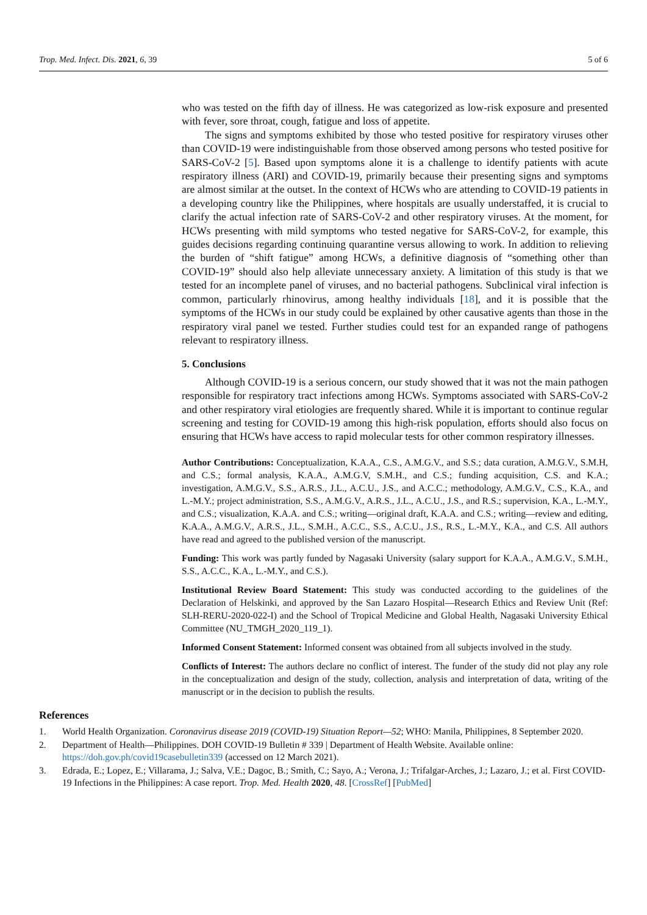Trop. Med. Infect. Dis. 2021, 6, 39 5 of 6
who was tested on the fifth day of illness. He was categorized as low-risk exposure and presented with fever, sore throat, cough, fatigue and loss of appetite.
The signs and symptoms exhibited by those who tested positive for respiratory viruses other than COVID-19 were indistinguishable from those observed among persons who tested positive for SARS-CoV-2 [5]. Based upon symptoms alone it is a challenge to identify patients with acute respiratory illness (ARI) and COVID-19, primarily because their presenting signs and symptoms are almost similar at the outset. In the context of HCWs who are attending to COVID-19 patients in a developing country like the Philippines, where hospitals are usually understaffed, it is crucial to clarify the actual infection rate of SARS-CoV-2 and other respiratory viruses. At the moment, for HCWs presenting with mild symptoms who tested negative for SARS-CoV-2, for example, this guides decisions regarding continuing quarantine versus allowing to work. In addition to relieving the burden of “shift fatigue” among HCWs, a definitive diagnosis of “something other than COVID-19” should also help alleviate unnecessary anxiety. A limitation of this study is that we tested for an incomplete panel of viruses, and no bacterial pathogens. Subclinical viral infection is common, particularly rhinovirus, among healthy individuals [18], and it is possible that the symptoms of the HCWs in our study could be explained by other causative agents than those in the respiratory viral panel we tested. Further studies could test for an expanded range of pathogens relevant to respiratory illness.
5. Conclusions
Although COVID-19 is a serious concern, our study showed that it was not the main pathogen responsible for respiratory tract infections among HCWs. Symptoms associated with SARS-CoV-2 and other respiratory viral etiologies are frequently shared. While it is important to continue regular screening and testing for COVID-19 among this high-risk population, efforts should also focus on ensuring that HCWs have access to rapid molecular tests for other common respiratory illnesses.
Author Contributions: Conceptualization, K.A.A., C.S., A.M.G.V., and S.S.; data curation, A.M.G.V., S.M.H, and C.S.; formal analysis, K.A.A., A.M.G.V, S.M.H., and C.S.; funding acquisition, C.S. and K.A.; investigation, A.M.G.V., S.S., A.R.S., J.L., A.C.U., J.S., and A.C.C.; methodology, A.M.G.V., C.S., K.A., and L.-M.Y.; project administration, S.S., A.M.G.V., A.R.S., J.L., A.C.U., J.S., and R.S.; supervision, K.A., L.-M.Y., and C.S.; visualization, K.A.A. and C.S.; writing—original draft, K.A.A. and C.S.; writing—review and editing, K.A.A., A.M.G.V., A.R.S., J.L., S.M.H., A.C.C., S.S., A.C.U., J.S., R.S., L.-M.Y., K.A., and C.S. All authors have read and agreed to the published version of the manuscript.
Funding: This work was partly funded by Nagasaki University (salary support for K.A.A., A.M.G.V., S.M.H., S.S., A.C.C., K.A., L.-M.Y., and C.S.).
Institutional Review Board Statement: This study was conducted according to the guidelines of the Declaration of Helskinki, and approved by the San Lazaro Hospital—Research Ethics and Review Unit (Ref: SLH-RERU-2020-022-I) and the School of Tropical Medicine and Global Health, Nagasaki University Ethical Committee (NU_TMGH_2020_119_1).
Informed Consent Statement: Informed consent was obtained from all subjects involved in the study.
Conflicts of Interest: The authors declare no conflict of interest. The funder of the study did not play any role in the conceptualization and design of the study, collection, analysis and interpretation of data, writing of the manuscript or in the decision to publish the results.
References
1. World Health Organization. Coronavirus disease 2019 (COVID-19) Situation Report—52; WHO: Manila, Philippines, 8 September 2020.
2. Department of Health—Philippines. DOH COVID-19 Bulletin # 339 | Department of Health Website. Available online: https://doh.gov.ph/covid19casebulletin339 (accessed on 12 March 2021).
3. Edrada, E.; Lopez, E.; Villarama, J.; Salva, V.E.; Dagoc, B.; Smith, C.; Sayo, A.; Verona, J.; Trifalgar-Arches, J.; Lazaro, J.; et al. First COVID-19 Infections in the Philippines: A case report. Trop. Med. Health 2020, 48. [CrossRef] [PubMed]